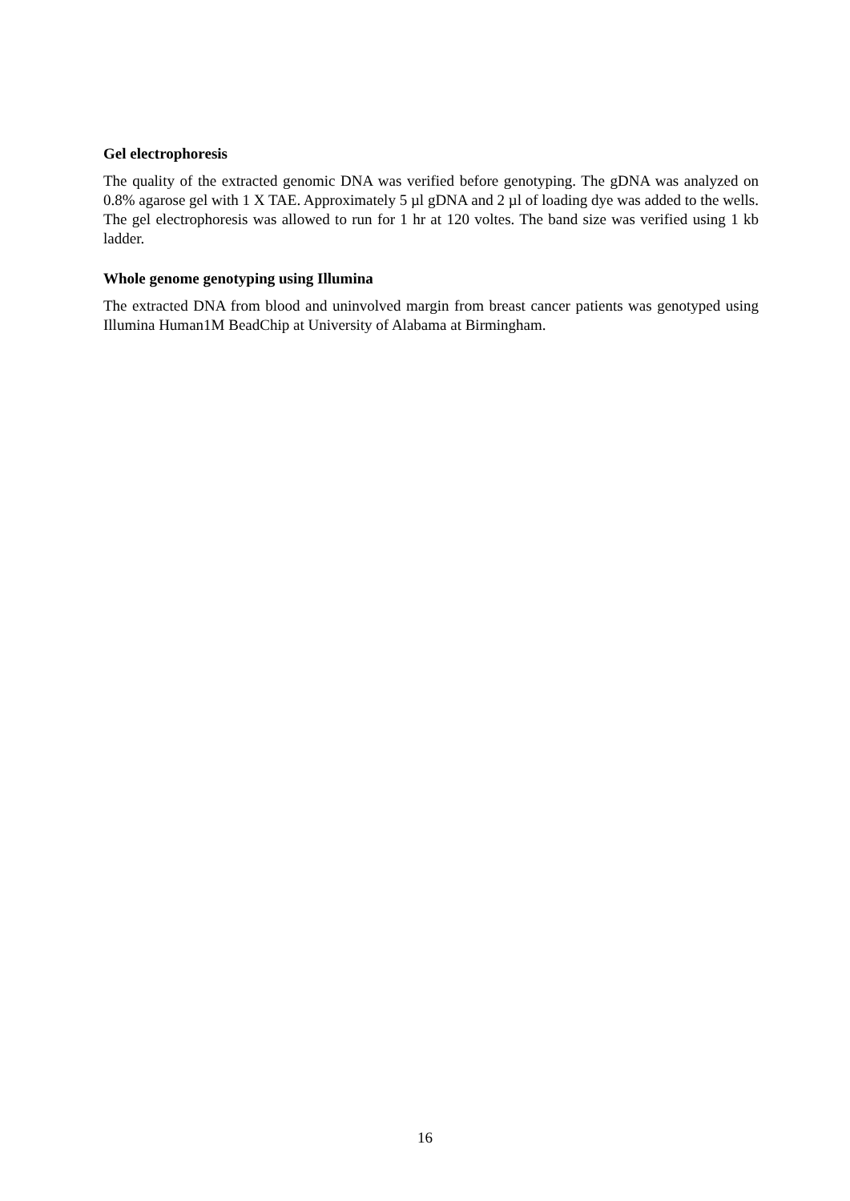Gel electrophoresis
The quality of the extracted genomic DNA was verified before genotyping. The gDNA was analyzed on 0.8% agarose gel with 1 X TAE. Approximately 5 µl gDNA and 2 µl of loading dye was added to the wells. The gel electrophoresis was allowed to run for 1 hr at 120 voltes. The band size was verified using 1 kb ladder.
Whole genome genotyping using Illumina
The extracted DNA from blood and uninvolved margin from breast cancer patients was genotyped using Illumina Human1M BeadChip at University of Alabama at Birmingham.
16